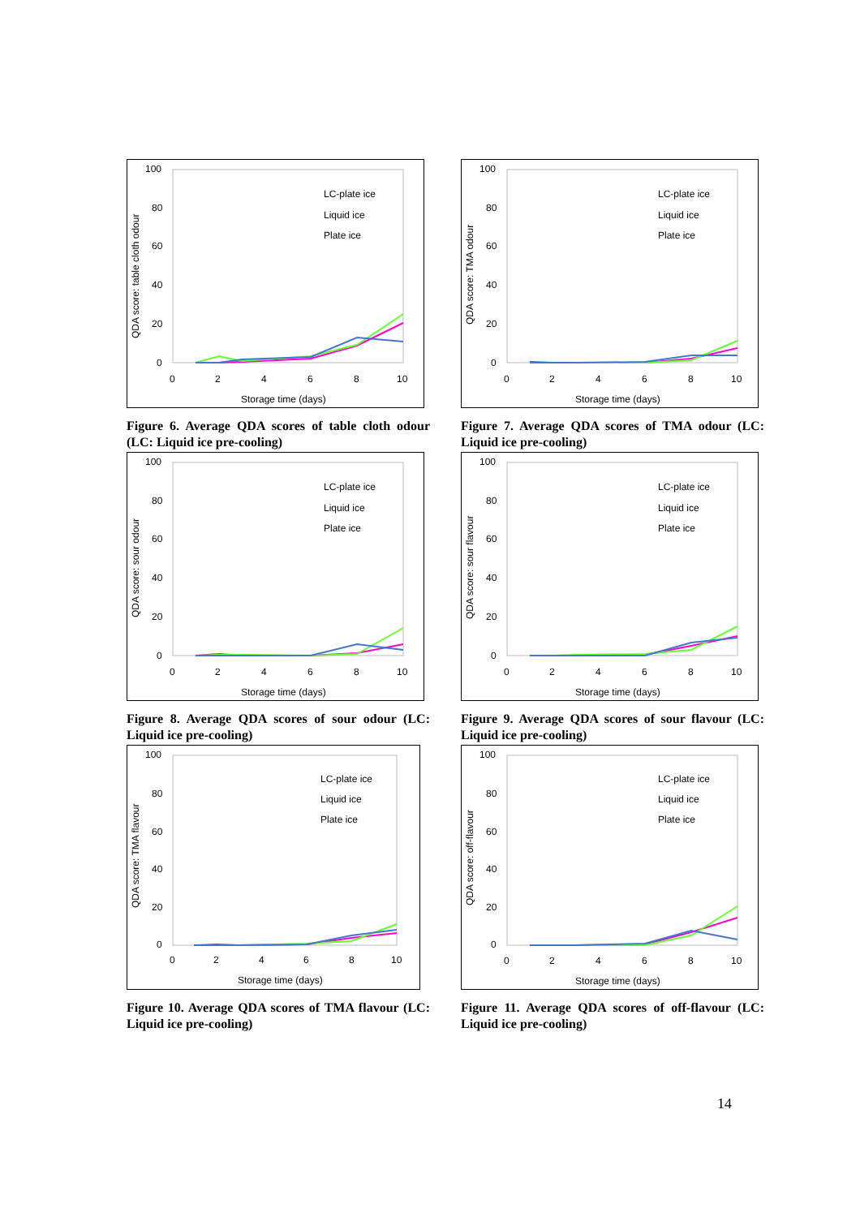100
80
60
40
20
0
0
2
4
6
8
10
Storage time (days)
QDA score: table cloth odour
LC-plate ice
Liquid ice
Plate ice
Figure 6. Average QDA scores of table cloth odour (LC: Liquid ice pre-cooling)
100
80
60
40
20
0
0
2
4
6
8
10
Storage time (days)
QDA score: TMA odour
LC-plate ice
Liquid ice
Plate ice
Figure 7. Average QDA scores of TMA odour (LC: Liquid ice pre-cooling)
100
80
60
40
20
0
0
2
4
6
8
10
Storage time (days)
QDA score: sour odour
LC-plate ice
Liquid ice
Plate ice
Figure 8. Average QDA scores of sour odour (LC: Liquid ice pre-cooling)
100
80
60
40
20
0
0
2
4
6
8
10
Storage time (days)
QDA score: sour flavour
LC-plate ice
Liquid ice
Plate ice
Figure 9. Average QDA scores of sour flavour (LC: Liquid ice pre-cooling)
100
80
60
40
20
0
0
2
4
6
8
10
Storage time (days)
QDA score: TMA flavour
LC-plate ice
Liquid ice
Plate ice
Figure 10. Average QDA scores of TMA flavour (LC: Liquid ice pre-cooling)
100
80
60
40
20
0
0
2
4
6
8
10
Storage time (days)
QDA score: off-flavour
LC-plate ice
Liquid ice
Plate ice
Figure 11. Average QDA scores of off-flavour (LC: Liquid ice pre-cooling)
14